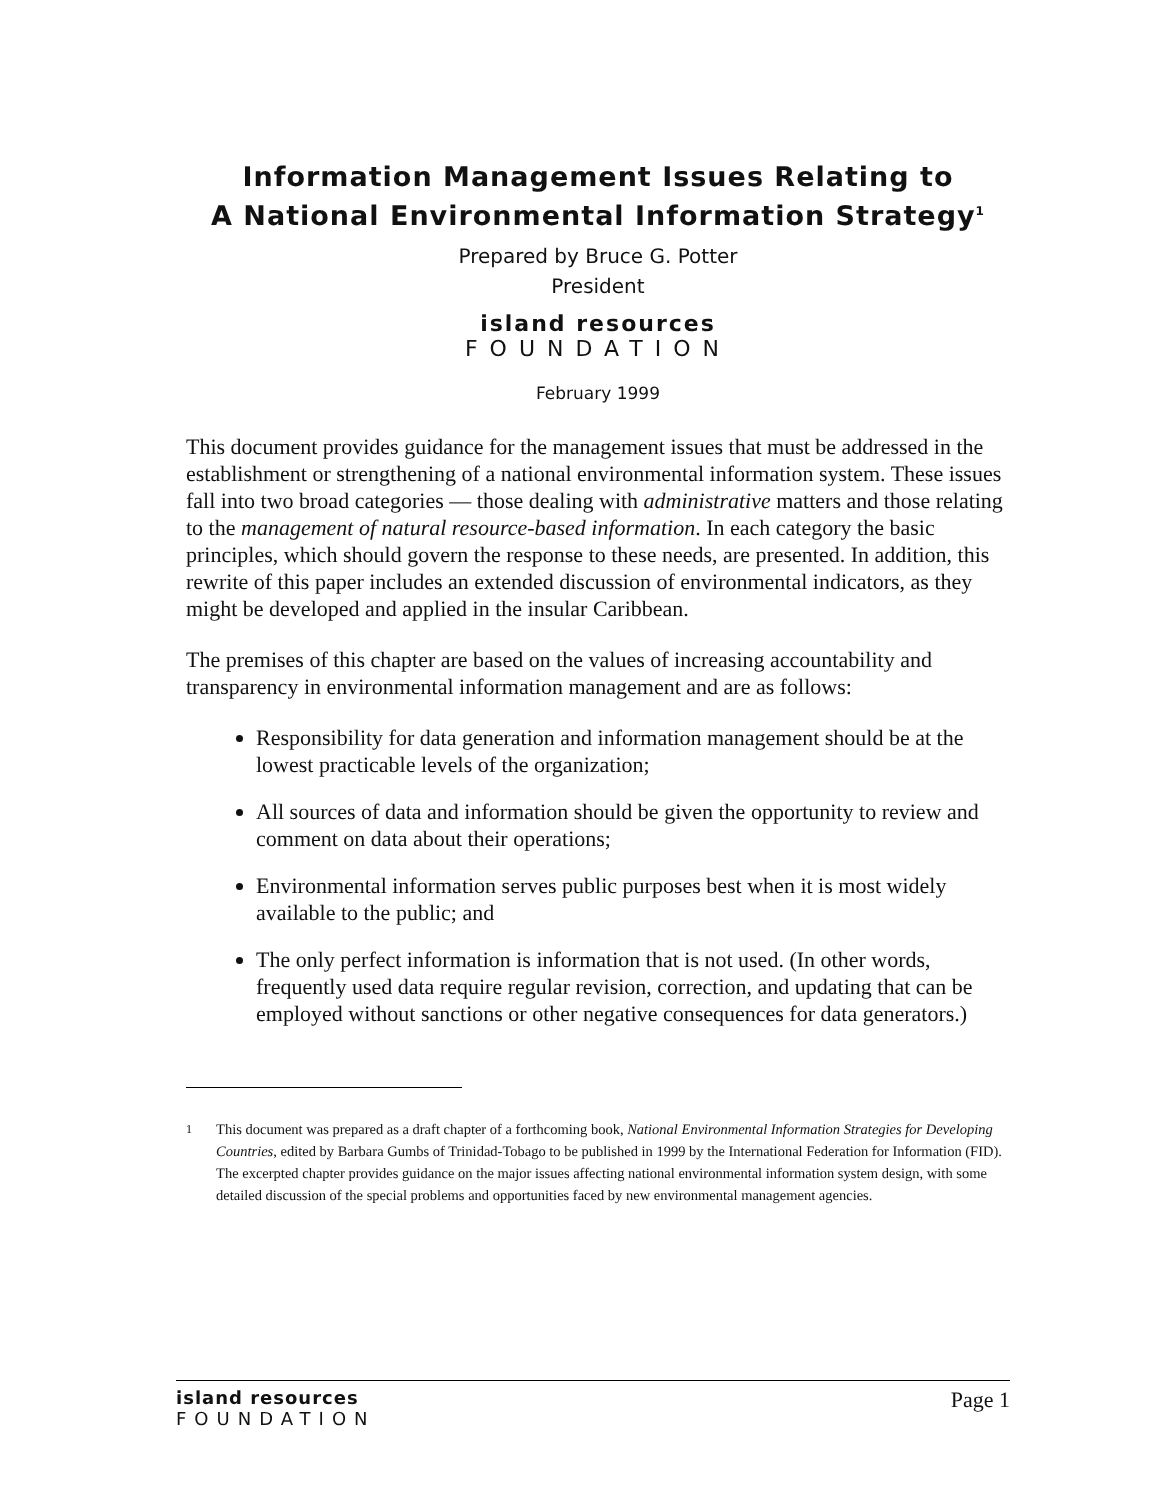Information Management Issues Relating to
A National Environmental Information Strategy<sup>1</sup>
Prepared by Bruce G. Potter
President
island resources
FOUNDATION
February 1999
This document provides guidance for the management issues that must be addressed in the establishment or strengthening of a national environmental information system. These issues fall into two broad categories — those dealing with administrative matters and those relating to the management of natural resource-based information. In each category the basic principles, which should govern the response to these needs, are presented. In addition, this rewrite of this paper includes an extended discussion of environmental indicators, as they might be developed and applied in the insular Caribbean.
The premises of this chapter are based on the values of increasing accountability and transparency in environmental information management and are as follows:
Responsibility for data generation and information management should be at the lowest practicable levels of the organization;
All sources of data and information should be given the opportunity to review and comment on data about their operations;
Environmental information serves public purposes best when it is most widely available to the public; and
The only perfect information is information that is not used. (In other words, frequently used data require regular revision, correction, and updating that can be employed without sanctions or other negative consequences for data generators.)
<sup>1</sup> This document was prepared as a draft chapter of a forthcoming book, National Environmental Information Strategies for Developing Countries, edited by Barbara Gumbs of Trinidad-Tobago to be published in 1999 by the International Federation for Information (FID). The excerpted chapter provides guidance on the major issues affecting national environmental information system design, with some detailed discussion of the special problems and opportunities faced by new environmental management agencies.
island resources
FOUNDATION
Page 1